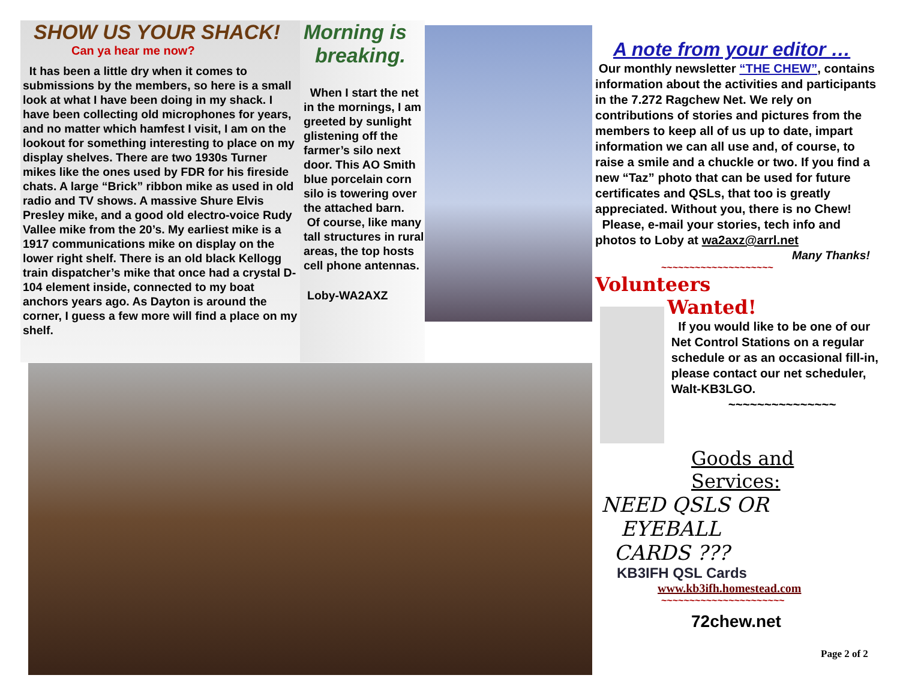SHOW US YOUR SHACK!
Can ya hear me now?
It has been a little dry when it comes to submissions by the members, so here is a small look at what I have been doing in my shack. I have been collecting old microphones for years, and no matter which hamfest I visit, I am on the lookout for something interesting to place on my display shelves. There are two 1930s Turner mikes like the ones used by FDR for his fireside chats. A large “Brick” ribbon mike as used in old radio and TV shows. A massive Shure Elvis Presley mike, and a good old electro-voice Rudy Vallee mike from the 20’s. My earliest mike is a 1917 communications mike on display on the lower right shelf. There is an old black Kellogg train dispatcher’s mike that once had a crystal D-104 element inside, connected to my boat anchors years ago. As Dayton is around the corner, I guess a few more will find a place on my shelf.
Morning is
breaking.
When I start the net in the mornings, I am greeted by sunlight glistening off the farmer’s silo next door. This AO Smith blue porcelain corn silo is towering over the attached barn.
Of course, like many tall structures in rural areas, the top hosts cell phone antennas.
Loby-WA2AXZ
A note from your editor …
Our monthly newsletter “THE CHEW”, contains information about the activities and participants in the 7.272 Ragchew Net. We rely on contributions of stories and pictures from the members to keep all of us up to date, impart information we can all use and, of course, to raise a smile and a chuckle or two. If you find a new “Taz” photo that can be used for future certificates and QSLs, that too is greatly appreciated. Without you, there is no Chew!
Please, e-mail your stories, tech info and photos to Loby at wa2axz@arrl.net
Many Thanks!
~~~~~~~~~~~~~~~~~~~~
Volunteers
Wanted!
If you would like to be one of our Net Control Stations on a regular schedule or as an occasional fill-in, please contact our net scheduler, Walt-KB3LGO.
~~~~~~~~~~~~~~~
Goods and Services:
NEED QSLS OR
EYEBALL
CARDS ???
KB3IFH QSL Cards
www.kb3ifh.homestead.com
~~~~~~~~~~~~~~~~~~~~~~
72chew.net
Page 2 of 2